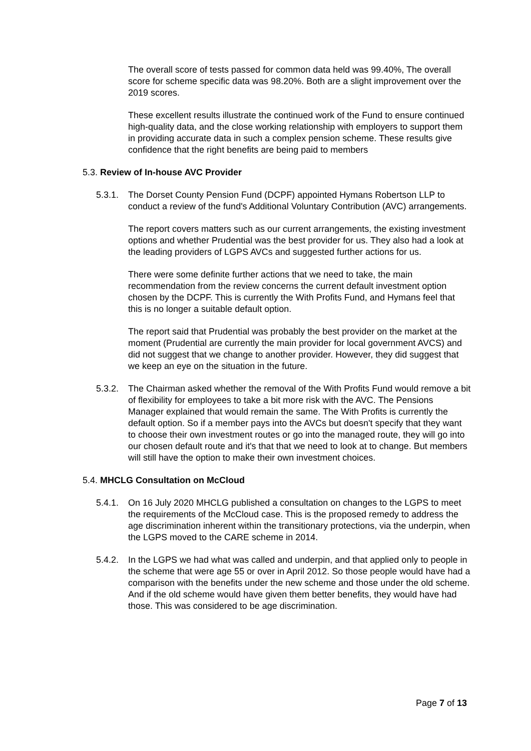The overall score of tests passed for common data held was 99.40%, The overall score for scheme specific data was 98.20%. Both are a slight improvement over the 2019 scores.
These excellent results illustrate the continued work of the Fund to ensure continued high-quality data, and the close working relationship with employers to support them in providing accurate data in such a complex pension scheme. These results give confidence that the right benefits are being paid to members
5.3. Review of In-house AVC Provider
5.3.1.
The Dorset County Pension Fund (DCPF) appointed Hymans Robertson LLP to conduct a review of the fund's Additional Voluntary Contribution (AVC) arrangements.
The report covers matters such as our current arrangements, the existing investment options and whether Prudential was the best provider for us. They also had a look at the leading providers of LGPS AVCs and suggested further actions for us.
There were some definite further actions that we need to take, the main recommendation from the review concerns the current default investment option chosen by the DCPF. This is currently the With Profits Fund, and Hymans feel that this is no longer a suitable default option.
The report said that Prudential was probably the best provider on the market at the moment (Prudential are currently the main provider for local government AVCS) and did not suggest that we change to another provider. However, they did suggest that we keep an eye on the situation in the future.
5.3.2.
The Chairman asked whether the removal of the With Profits Fund would remove a bit of flexibility for employees to take a bit more risk with the AVC. The Pensions Manager explained that would remain the same. The With Profits is currently the default option. So if a member pays into the AVCs but doesn't specify that they want to choose their own investment routes or go into the managed route, they will go into our chosen default route and it's that that we need to look at to change. But members will still have the option to make their own investment choices.
5.4. MHCLG Consultation on McCloud
5.4.1.
On 16 July 2020 MHCLG published a consultation on changes to the LGPS to meet the requirements of the McCloud case. This is the proposed remedy to address the age discrimination inherent within the transitionary protections, via the underpin, when the LGPS moved to the CARE scheme in 2014.
5.4.2.
In the LGPS we had what was called and underpin, and that applied only to people in the scheme that were age 55 or over in April 2012. So those people would have had a comparison with the benefits under the new scheme and those under the old scheme. And if the old scheme would have given them better benefits, they would have had those. This was considered to be age discrimination.
Page 7 of 13